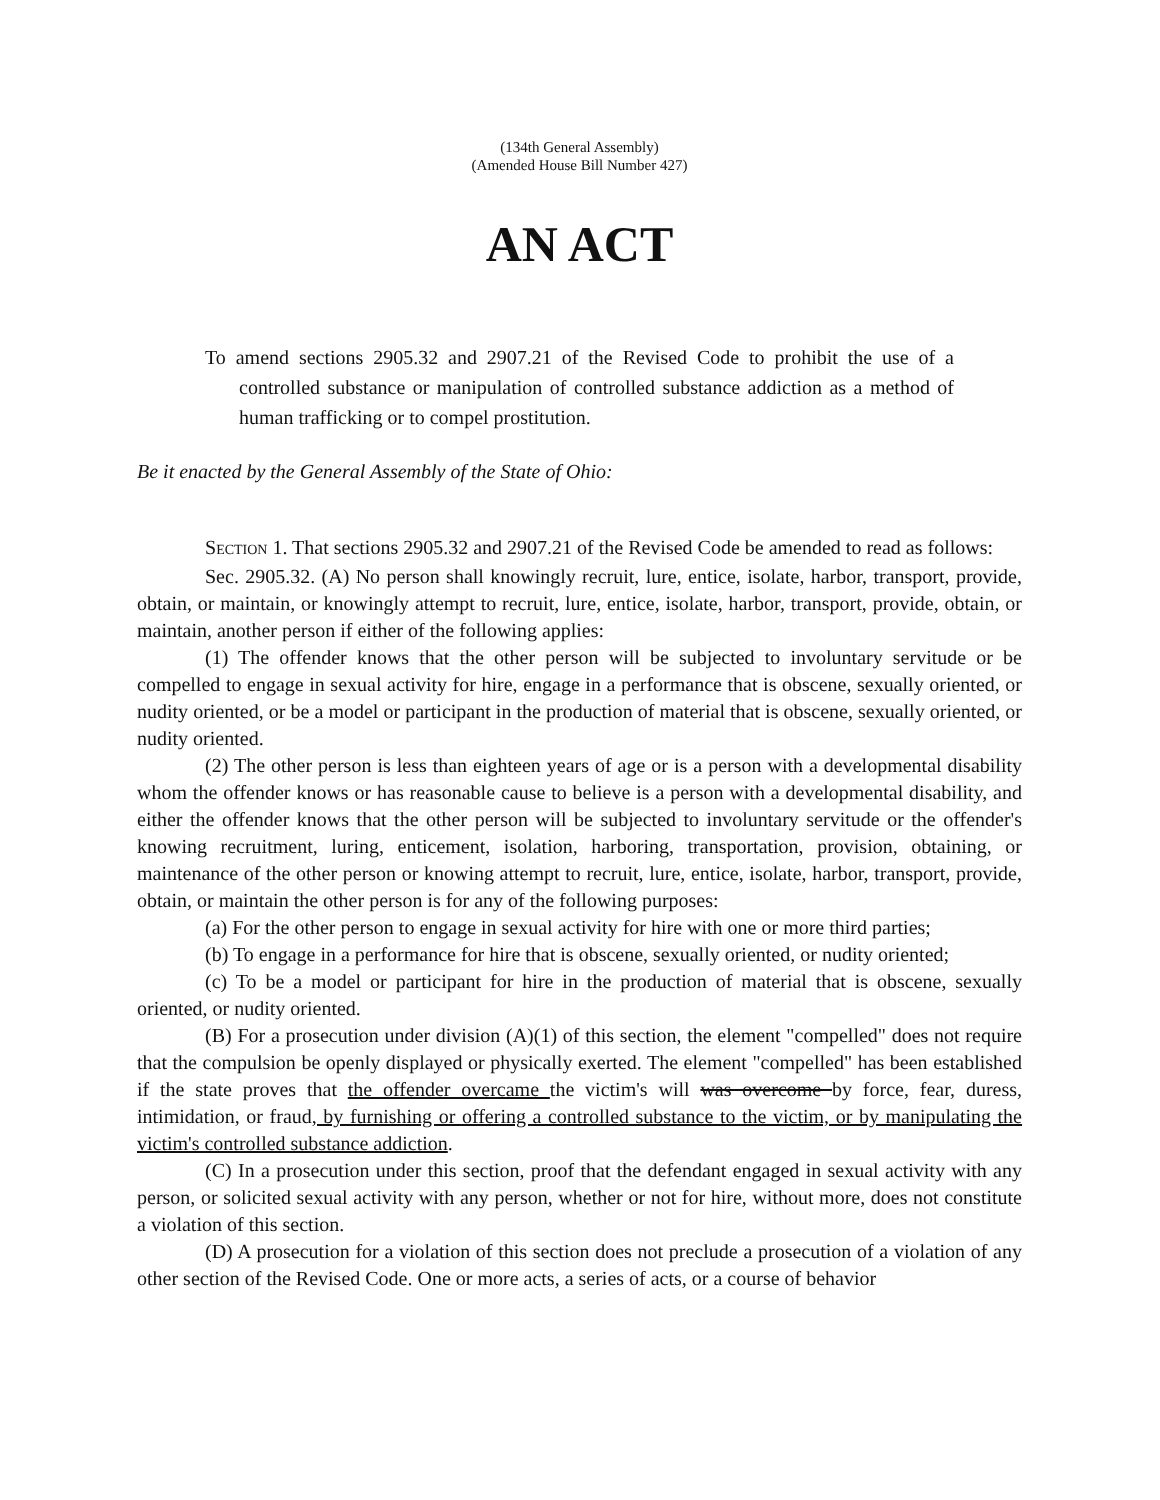(134th General Assembly)
(Amended House Bill Number 427)
AN ACT
To amend sections 2905.32 and 2907.21 of the Revised Code to prohibit the use of a controlled substance or manipulation of controlled substance addiction as a method of human trafficking or to compel prostitution.
Be it enacted by the General Assembly of the State of Ohio:
SECTION 1. That sections 2905.32 and 2907.21 of the Revised Code be amended to read as follows:
Sec. 2905.32. (A) No person shall knowingly recruit, lure, entice, isolate, harbor, transport, provide, obtain, or maintain, or knowingly attempt to recruit, lure, entice, isolate, harbor, transport, provide, obtain, or maintain, another person if either of the following applies:
(1) The offender knows that the other person will be subjected to involuntary servitude or be compelled to engage in sexual activity for hire, engage in a performance that is obscene, sexually oriented, or nudity oriented, or be a model or participant in the production of material that is obscene, sexually oriented, or nudity oriented.
(2) The other person is less than eighteen years of age or is a person with a developmental disability whom the offender knows or has reasonable cause to believe is a person with a developmental disability, and either the offender knows that the other person will be subjected to involuntary servitude or the offender's knowing recruitment, luring, enticement, isolation, harboring, transportation, provision, obtaining, or maintenance of the other person or knowing attempt to recruit, lure, entice, isolate, harbor, transport, provide, obtain, or maintain the other person is for any of the following purposes:
(a) For the other person to engage in sexual activity for hire with one or more third parties;
(b) To engage in a performance for hire that is obscene, sexually oriented, or nudity oriented;
(c) To be a model or participant for hire in the production of material that is obscene, sexually oriented, or nudity oriented.
(B) For a prosecution under division (A)(1) of this section, the element "compelled" does not require that the compulsion be openly displayed or physically exerted. The element "compelled" has been established if the state proves that the offender overcame the victim's will was overcome by force, fear, duress, intimidation, or fraud, by furnishing or offering a controlled substance to the victim, or by manipulating the victim's controlled substance addiction.
(C) In a prosecution under this section, proof that the defendant engaged in sexual activity with any person, or solicited sexual activity with any person, whether or not for hire, without more, does not constitute a violation of this section.
(D) A prosecution for a violation of this section does not preclude a prosecution of a violation of any other section of the Revised Code. One or more acts, a series of acts, or a course of behavior